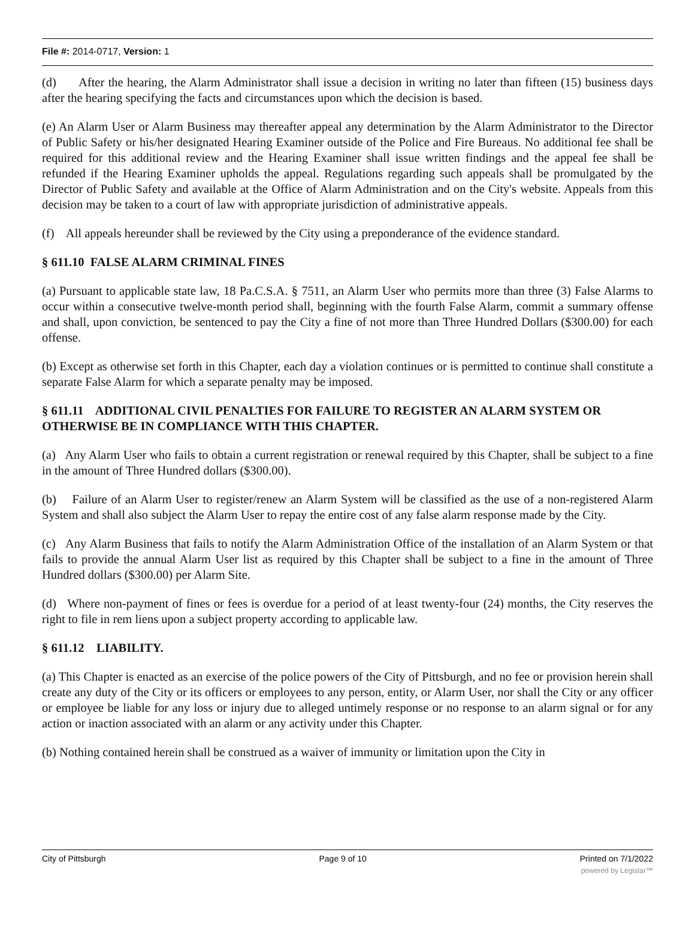File #: 2014-0717, Version: 1
(d) After the hearing, the Alarm Administrator shall issue a decision in writing no later than fifteen (15) business days after the hearing specifying the facts and circumstances upon which the decision is based.
(e) An Alarm User or Alarm Business may thereafter appeal any determination by the Alarm Administrator to the Director of Public Safety or his/her designated Hearing Examiner outside of the Police and Fire Bureaus. No additional fee shall be required for this additional review and the Hearing Examiner shall issue written findings and the appeal fee shall be refunded if the Hearing Examiner upholds the appeal. Regulations regarding such appeals shall be promulgated by the Director of Public Safety and available at the Office of Alarm Administration and on the City's website. Appeals from this decision may be taken to a court of law with appropriate jurisdiction of administrative appeals.
(f) All appeals hereunder shall be reviewed by the City using a preponderance of the evidence standard.
§ 611.10 FALSE ALARM CRIMINAL FINES
(a) Pursuant to applicable state law, 18 Pa.C.S.A. § 7511, an Alarm User who permits more than three (3) False Alarms to occur within a consecutive twelve-month period shall, beginning with the fourth False Alarm, commit a summary offense and shall, upon conviction, be sentenced to pay the City a fine of not more than Three Hundred Dollars ($300.00) for each offense.
(b) Except as otherwise set forth in this Chapter, each day a violation continues or is permitted to continue shall constitute a separate False Alarm for which a separate penalty may be imposed.
§ 611.11 ADDITIONAL CIVIL PENALTIES FOR FAILURE TO REGISTER AN ALARM SYSTEM OR OTHERWISE BE IN COMPLIANCE WITH THIS CHAPTER.
(a) Any Alarm User who fails to obtain a current registration or renewal required by this Chapter, shall be subject to a fine in the amount of Three Hundred dollars ($300.00).
(b) Failure of an Alarm User to register/renew an Alarm System will be classified as the use of a non-registered Alarm System and shall also subject the Alarm User to repay the entire cost of any false alarm response made by the City.
(c) Any Alarm Business that fails to notify the Alarm Administration Office of the installation of an Alarm System or that fails to provide the annual Alarm User list as required by this Chapter shall be subject to a fine in the amount of Three Hundred dollars ($300.00) per Alarm Site.
(d) Where non-payment of fines or fees is overdue for a period of at least twenty-four (24) months, the City reserves the right to file in rem liens upon a subject property according to applicable law.
§ 611.12 LIABILITY.
(a) This Chapter is enacted as an exercise of the police powers of the City of Pittsburgh, and no fee or provision herein shall create any duty of the City or its officers or employees to any person, entity, or Alarm User, nor shall the City or any officer or employee be liable for any loss or injury due to alleged untimely response or no response to an alarm signal or for any action or inaction associated with an alarm or any activity under this Chapter.
(b) Nothing contained herein shall be construed as a waiver of immunity or limitation upon the City in
City of Pittsburgh Page 9 of 10 Printed on 7/1/2022
powered by Legistar™